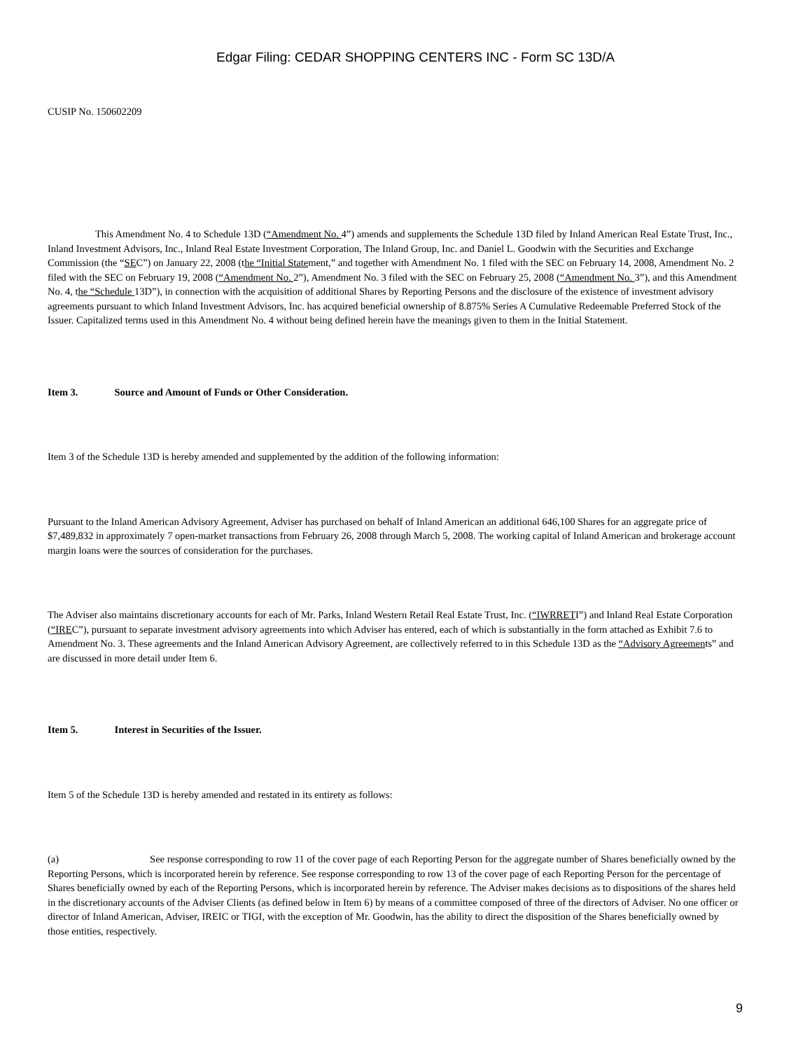Edgar Filing: CEDAR SHOPPING CENTERS INC - Form SC 13D/A
CUSIP No. 150602209
This Amendment No. 4 to Schedule 13D (“Amendment No. 4”) amends and supplements the Schedule 13D filed by Inland American Real Estate Trust, Inc., Inland Investment Advisors, Inc., Inland Real Estate Investment Corporation, The Inland Group, Inc. and Daniel L. Goodwin with the Securities and Exchange Commission (the “SEC”) on January 22, 2008 (the “Initial Statement,” and together with Amendment No. 1 filed with the SEC on February 14, 2008, Amendment No. 2 filed with the SEC on February 19, 2008 (“Amendment No. 2”), Amendment No. 3 filed with the SEC on February 25, 2008 (“Amendment No. 3”), and this Amendment No. 4, the “Schedule 13D”), in connection with the acquisition of additional Shares by Reporting Persons and the disclosure of the existence of investment advisory agreements pursuant to which Inland Investment Advisors, Inc. has acquired beneficial ownership of 8.875% Series A Cumulative Redeemable Preferred Stock of the Issuer. Capitalized terms used in this Amendment No. 4 without being defined herein have the meanings given to them in the Initial Statement.
Item 3. Source and Amount of Funds or Other Consideration.
Item 3 of the Schedule 13D is hereby amended and supplemented by the addition of the following information:
Pursuant to the Inland American Advisory Agreement, Adviser has purchased on behalf of Inland American an additional 646,100 Shares for an aggregate price of $7,489,832 in approximately 7 open-market transactions from February 26, 2008 through March 5, 2008. The working capital of Inland American and brokerage account margin loans were the sources of consideration for the purchases.
The Adviser also maintains discretionary accounts for each of Mr. Parks, Inland Western Retail Real Estate Trust, Inc. (“IWRRETI”) and Inland Real Estate Corporation (“IREC”), pursuant to separate investment advisory agreements into which Adviser has entered, each of which is substantially in the form attached as Exhibit 7.6 to Amendment No. 3. These agreements and the Inland American Advisory Agreement, are collectively referred to in this Schedule 13D as the “Advisory Agreements” and are discussed in more detail under Item 6.
Item 5. Interest in Securities of the Issuer.
Item 5 of the Schedule 13D is hereby amended and restated in its entirety as follows:
(a) See response corresponding to row 11 of the cover page of each Reporting Person for the aggregate number of Shares beneficially owned by the Reporting Persons, which is incorporated herein by reference. See response corresponding to row 13 of the cover page of each Reporting Person for the percentage of Shares beneficially owned by each of the Reporting Persons, which is incorporated herein by reference. The Adviser makes decisions as to dispositions of the shares held in the discretionary accounts of the Adviser Clients (as defined below in Item 6) by means of a committee composed of three of the directors of Adviser. No one officer or director of Inland American, Adviser, IREIC or TIGI, with the exception of Mr. Goodwin, has the ability to direct the disposition of the Shares beneficially owned by those entities, respectively.
9